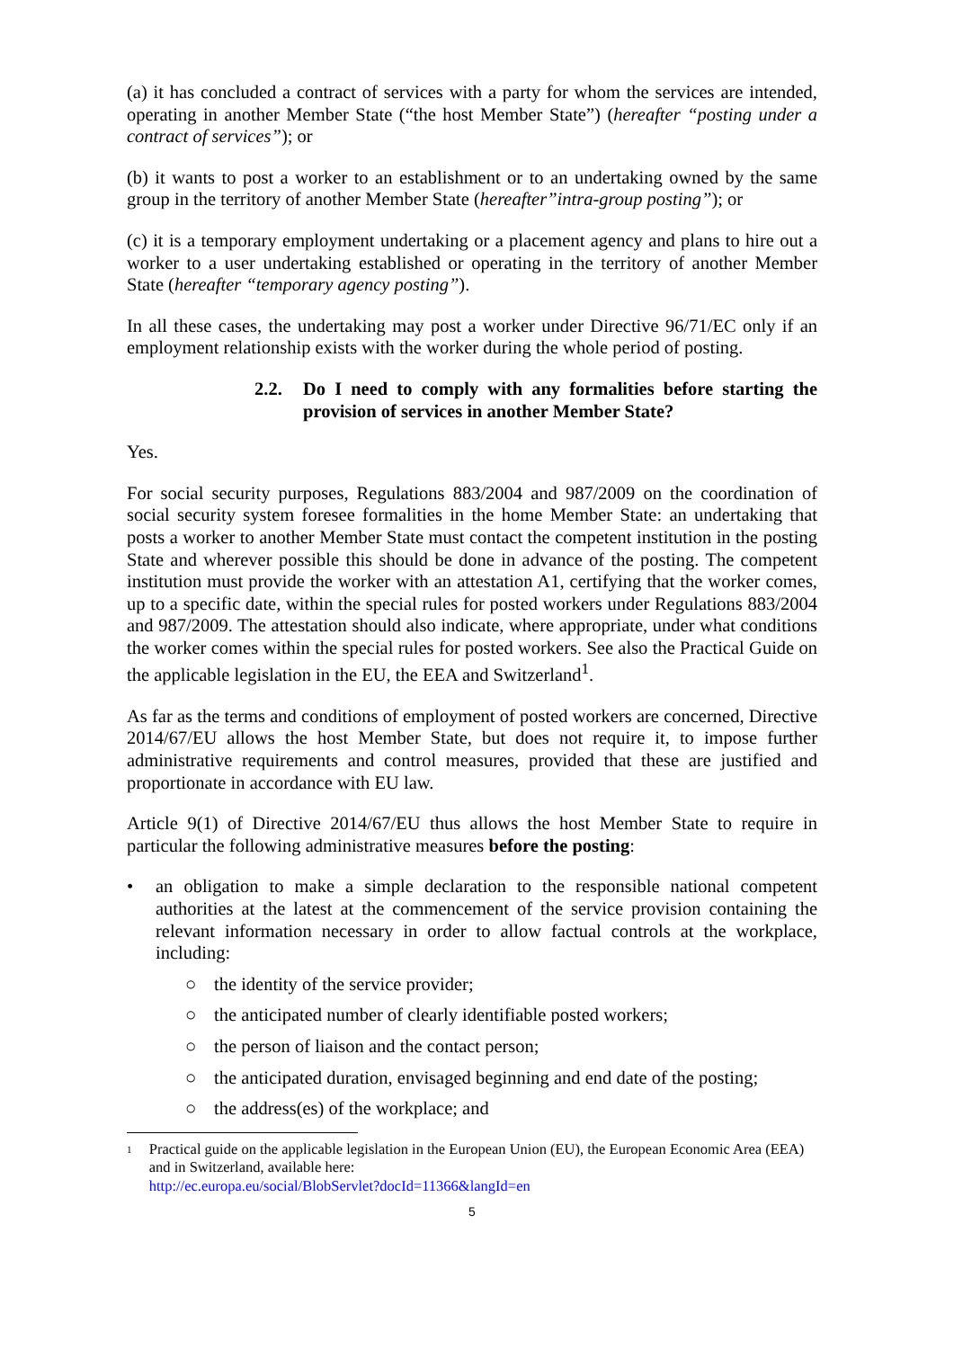(a) it has concluded a contract of services with a party for whom the services are intended, operating in another Member State (“the host Member State”) (hereafter “posting under a contract of services”); or
(b) it wants to post a worker to an establishment or to an undertaking owned by the same group in the territory of another Member State (hereafter”intra-group posting”); or
(c) it is a temporary employment undertaking or a placement agency and plans to hire out a worker to a user undertaking established or operating in the territory of another Member State (hereafter “temporary agency posting”).
In all these cases, the undertaking may post a worker under Directive 96/71/EC only if an employment relationship exists with the worker during the whole period of posting.
2.2. Do I need to comply with any formalities before starting the provision of services in another Member State?
Yes.
For social security purposes, Regulations 883/2004 and 987/2009 on the coordination of social security system foresee formalities in the home Member State: an undertaking that posts a worker to another Member State must contact the competent institution in the posting State and wherever possible this should be done in advance of the posting. The competent institution must provide the worker with an attestation A1, certifying that the worker comes, up to a specific date, within the special rules for posted workers under Regulations 883/2004 and 987/2009. The attestation should also indicate, where appropriate, under what conditions the worker comes within the special rules for posted workers. See also the Practical Guide on the applicable legislation in the EU, the EEA and Switzerland<sup>1</sup>.
As far as the terms and conditions of employment of posted workers are concerned, Directive 2014/67/EU allows the host Member State, but does not require it, to impose further administrative requirements and control measures, provided that these are justified and proportionate in accordance with EU law.
Article 9(1) of Directive 2014/67/EU thus allows the host Member State to require in particular the following administrative measures before the posting:
• an obligation to make a simple declaration to the responsible national competent authorities at the latest at the commencement of the service provision containing the relevant information necessary in order to allow factual controls at the workplace, including:
○ the identity of the service provider;
○ the anticipated number of clearly identifiable posted workers;
○ the person of liaison and the contact person;
○ the anticipated duration, envisaged beginning and end date of the posting;
○ the address(es) of the workplace; and
1
Practical guide on the applicable legislation in the European Union (EU), the European Economic Area (EEA) and in Switzerland, available here:
http://ec.europa.eu/social/BlobServlet?docId=11366&langId=en
5